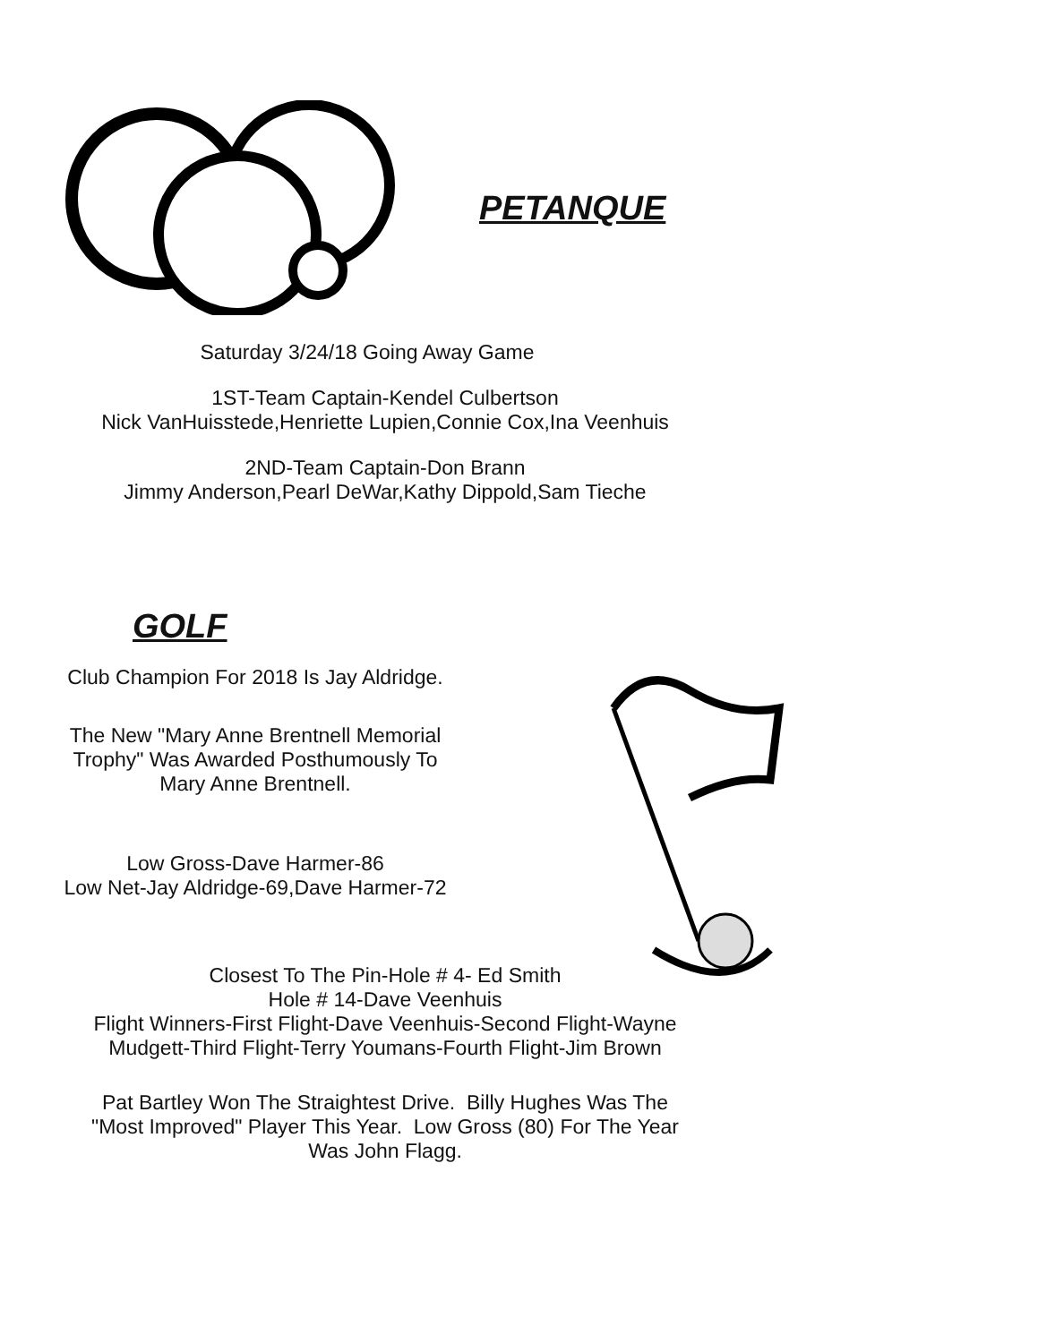PETANQUE
Saturday 3/24/18 Going Away Game
1ST-Team Captain-Kendel Culbertson
Nick VanHuisstede,Henriette Lupien,Connie Cox,Ina Veenhuis
2ND-Team Captain-Don Brann
Jimmy Anderson,Pearl DeWar,Kathy Dippold,Sam Tieche
GOLF
Club Champion For 2018 Is Jay Aldridge.
The New "Mary Anne Brentnell Memorial
Trophy" Was Awarded Posthumously To
Mary Anne Brentnell.
Low Gross-Dave Harmer-86
Low Net-Jay Aldridge-69,Dave Harmer-72
Closest To The Pin-Hole # 4- Ed Smith
Hole # 14-Dave Veenhuis
Flight Winners-First Flight-Dave Veenhuis-Second Flight-Wayne
Mudgett-Third Flight-Terry Youmans-Fourth Flight-Jim Brown
Pat Bartley Won The Straightest Drive. Billy Hughes Was The
"Most Improved" Player This Year. Low Gross (80) For The Year
Was John Flagg.